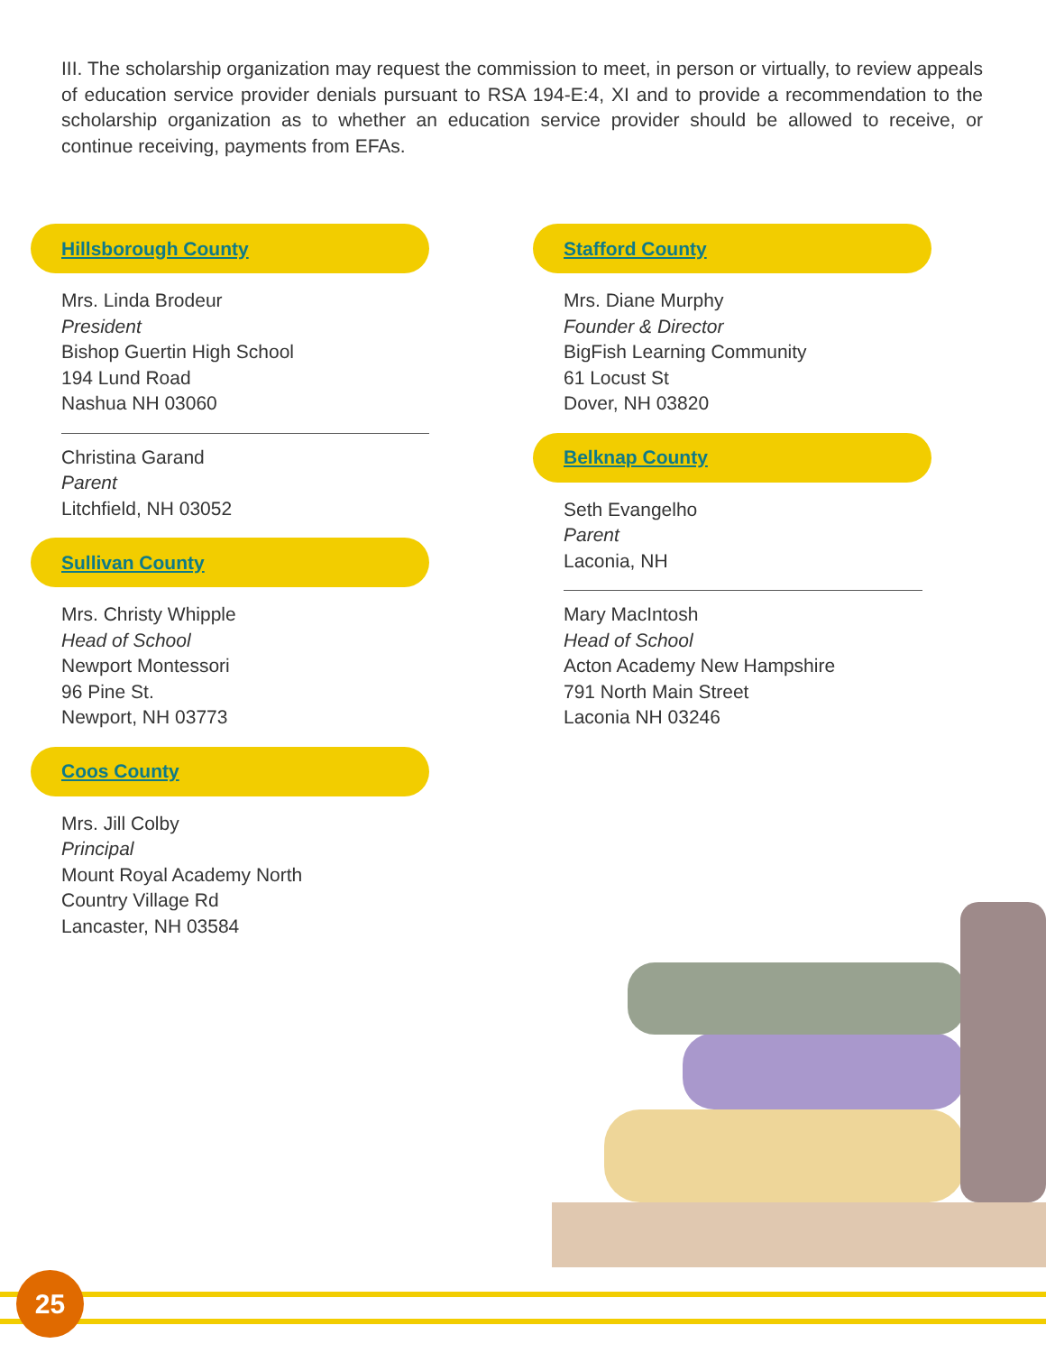III. The scholarship organization may request the commission to meet, in person or virtually, to review appeals of education service provider denials pursuant to RSA 194-E:4, XI and to provide a recommendation to the scholarship organization as to whether an education service provider should be allowed to receive, or continue receiving, payments from EFAs.
Hillsborough County
Mrs. Linda Brodeur
President
Bishop Guertin High School
194 Lund Road
Nashua NH 03060
Christina Garand
Parent
Litchfield, NH 03052
Sullivan County
Mrs. Christy Whipple
Head of School
Newport Montessori
96 Pine St.
Newport, NH 03773
Coos County
Mrs. Jill Colby
Principal
Mount Royal Academy North
Country Village Rd
Lancaster, NH 03584
Stafford County
Mrs. Diane Murphy
Founder & Director
BigFish Learning Community
61 Locust St
Dover, NH 03820
Belknap County
Seth Evangelho
Parent
Laconia, NH
Mary MacIntosh
Head of School
Acton Academy New Hampshire
791 North Main Street
Laconia NH 03246
25